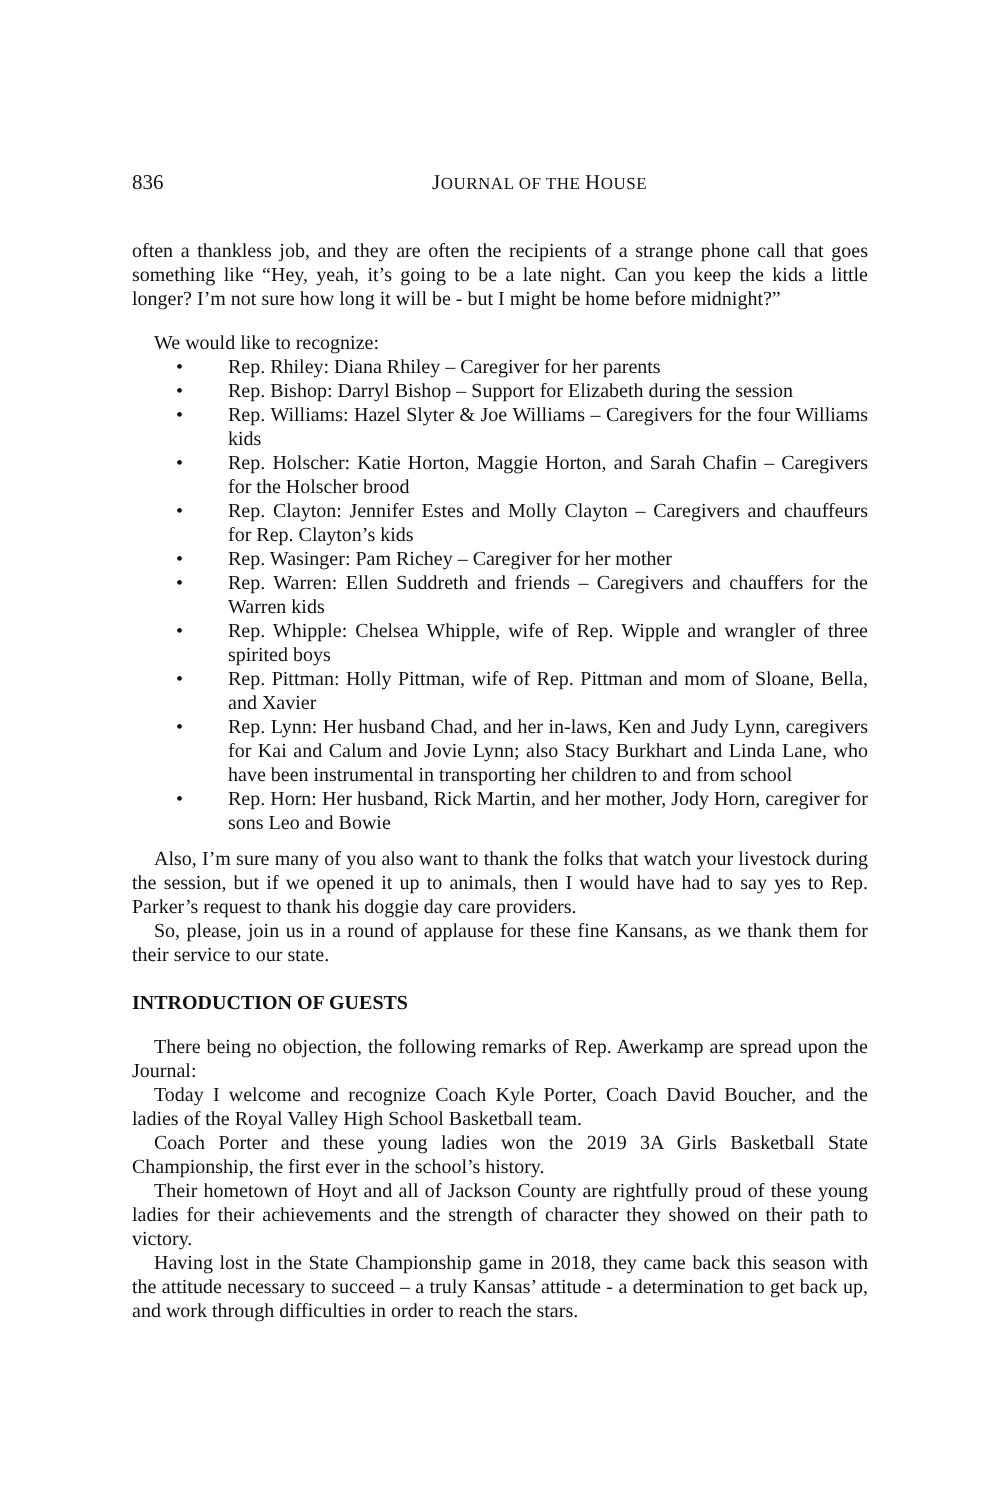836 JOURNAL OF THE HOUSE
often a thankless job, and they are often the recipients of a strange phone call that goes something like “Hey, yeah, it’s going to be a late night. Can you keep the kids a little longer? I’m not sure how long it will be - but I might be home before midnight?”
We would like to recognize:
• Rep. Rhiley: Diana Rhiley – Caregiver for her parents
• Rep. Bishop: Darryl Bishop – Support for Elizabeth during the session
• Rep. Williams: Hazel Slyter & Joe Williams – Caregivers for the four Williams kids
• Rep. Holscher: Katie Horton, Maggie Horton, and Sarah Chafin – Caregivers for the Holscher brood
• Rep. Clayton: Jennifer Estes and Molly Clayton – Caregivers and chauffeurs for Rep. Clayton’s kids
• Rep. Wasinger: Pam Richey – Caregiver for her mother
• Rep. Warren: Ellen Suddreth and friends – Caregivers and chauffers for the Warren kids
• Rep. Whipple: Chelsea Whipple, wife of Rep. Wipple and wrangler of three spirited boys
• Rep. Pittman: Holly Pittman, wife of Rep. Pittman and mom of Sloane, Bella, and Xavier
• Rep. Lynn: Her husband Chad, and her in-laws, Ken and Judy Lynn, caregivers for Kai and Calum and Jovie Lynn; also Stacy Burkhart and Linda Lane, who have been instrumental in transporting her children to and from school
• Rep. Horn: Her husband, Rick Martin, and her mother, Jody Horn, caregiver for sons Leo and Bowie
Also, I’m sure many of you also want to thank the folks that watch your livestock during the session, but if we opened it up to animals, then I would have had to say yes to Rep. Parker’s request to thank his doggie day care providers.
So, please, join us in a round of applause for these fine Kansans, as we thank them for their service to our state.
INTRODUCTION OF GUESTS
There being no objection, the following remarks of Rep. Awerkamp are spread upon the Journal:
Today I welcome and recognize Coach Kyle Porter, Coach David Boucher, and the ladies of the Royal Valley High School Basketball team.
Coach Porter and these young ladies won the 2019 3A Girls Basketball State Championship, the first ever in the school’s history.
Their hometown of Hoyt and all of Jackson County are rightfully proud of these young ladies for their achievements and the strength of character they showed on their path to victory.
Having lost in the State Championship game in 2018, they came back this season with the attitude necessary to succeed – a truly Kansas’ attitude - a determination to get back up, and work through difficulties in order to reach the stars.